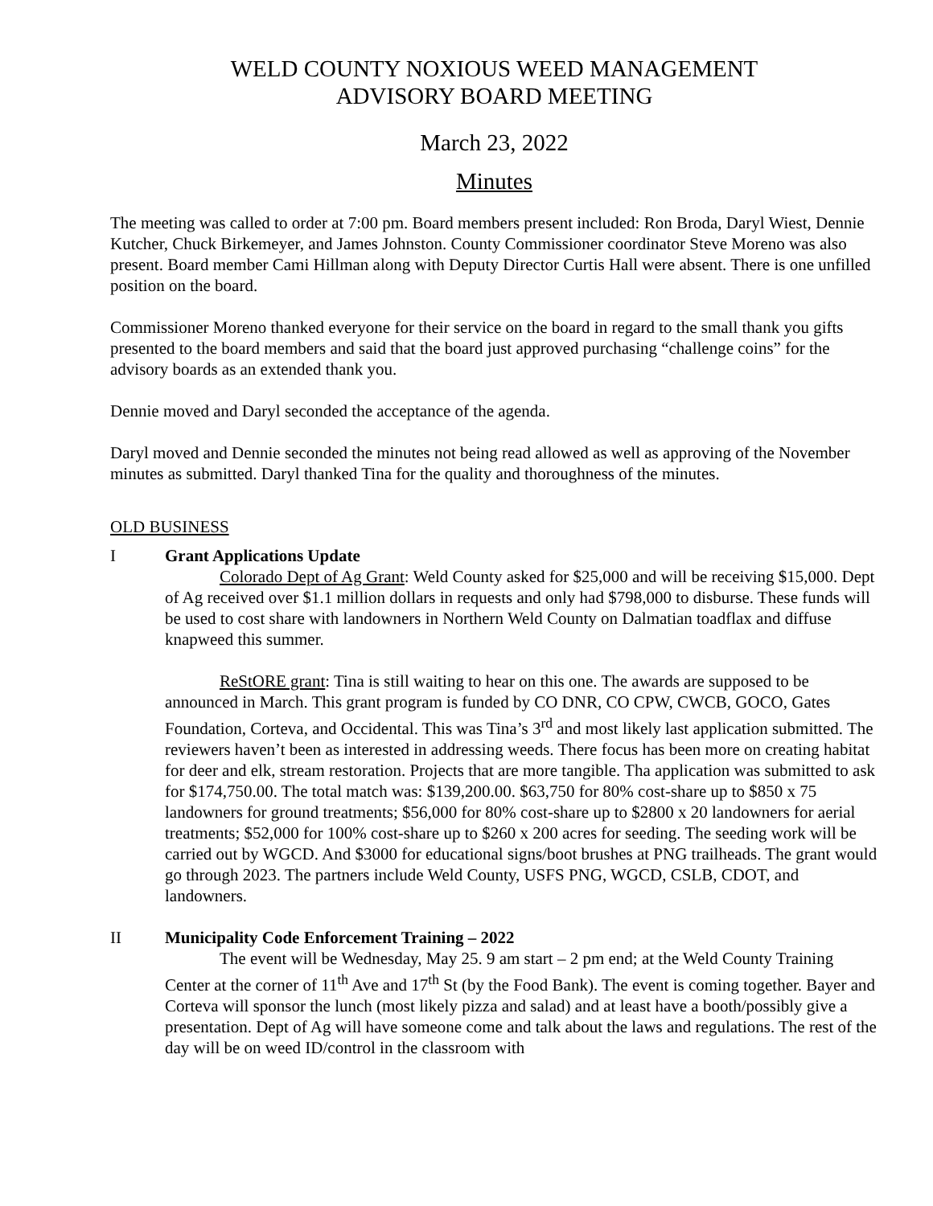WELD COUNTY NOXIOUS WEED MANAGEMENT
ADVISORY BOARD MEETING
March 23, 2022
Minutes
The meeting was called to order at 7:00 pm. Board members present included: Ron Broda, Daryl Wiest, Dennie Kutcher, Chuck Birkemeyer, and James Johnston. County Commissioner coordinator Steve Moreno was also present. Board member Cami Hillman along with Deputy Director Curtis Hall were absent. There is one unfilled position on the board.
Commissioner Moreno thanked everyone for their service on the board in regard to the small thank you gifts presented to the board members and said that the board just approved purchasing “challenge coins” for the advisory boards as an extended thank you.
Dennie moved and Daryl seconded the acceptance of the agenda.
Daryl moved and Dennie seconded the minutes not being read allowed as well as approving of the November minutes as submitted. Daryl thanked Tina for the quality and thoroughness of the minutes.
OLD BUSINESS
I Grant Applications Update
Colorado Dept of Ag Grant: Weld County asked for $25,000 and will be receiving $15,000. Dept of Ag received over $1.1 million dollars in requests and only had $798,000 to disburse. These funds will be used to cost share with landowners in Northern Weld County on Dalmatian toadflax and diffuse knapweed this summer.
ReStORE grant: Tina is still waiting to hear on this one. The awards are supposed to be announced in March. This grant program is funded by CO DNR, CO CPW, CWCB, GOCO, Gates Foundation, Corteva, and Occidental. This was Tina’s 3<sup>rd</sup> and most likely last application submitted. The reviewers haven’t been as interested in addressing weeds. There focus has been more on creating habitat for deer and elk, stream restoration. Projects that are more tangible. Tha application was submitted to ask for $174,750.00. The total match was: $139,200.00. $63,750 for 80% cost-share up to $850 x 75 landowners for ground treatments; $56,000 for 80% cost-share up to $2800 x 20 landowners for aerial treatments; $52,000 for 100% cost-share up to $260 x 200 acres for seeding. The seeding work will be carried out by WGCD. And $3000 for educational signs/boot brushes at PNG trailheads. The grant would go through 2023. The partners include Weld County, USFS PNG, WGCD, CSLB, CDOT, and landowners.
II Municipality Code Enforcement Training – 2022
The event will be Wednesday, May 25. 9 am start – 2 pm end; at the Weld County Training Center at the corner of 11<sup>th</sup> Ave and 17<sup>th</sup> St (by the Food Bank). The event is coming together. Bayer and Corteva will sponsor the lunch (most likely pizza and salad) and at least have a booth/possibly give a presentation. Dept of Ag will have someone come and talk about the laws and regulations. The rest of the day will be on weed ID/control in the classroom with